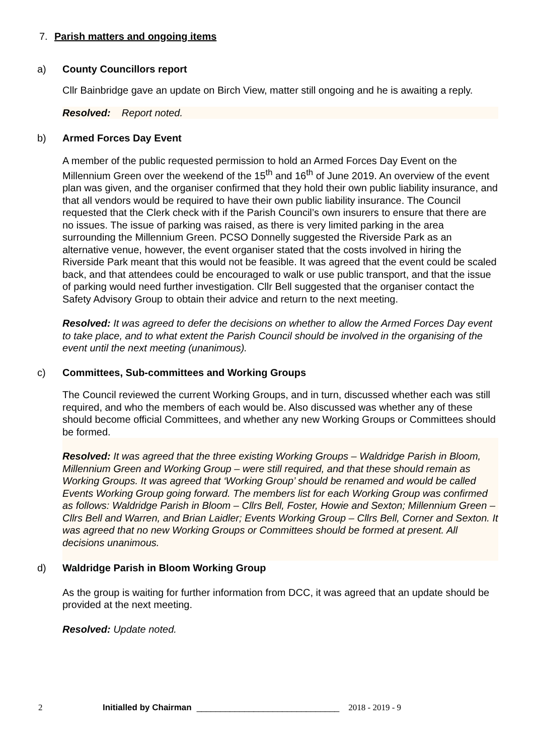7. Parish matters and ongoing items
a) County Councillors report
Cllr Bainbridge gave an update on Birch View, matter still ongoing and he is awaiting a reply.
Resolved: Report noted.
b) Armed Forces Day Event
A member of the public requested permission to hold an Armed Forces Day Event on the Millennium Green over the weekend of the 15<sup>th</sup> and 16<sup>th</sup> of June 2019. An overview of the event plan was given, and the organiser confirmed that they hold their own public liability insurance, and that all vendors would be required to have their own public liability insurance. The Council requested that the Clerk check with if the Parish Council’s own insurers to ensure that there are no issues. The issue of parking was raised, as there is very limited parking in the area surrounding the Millennium Green. PCSO Donnelly suggested the Riverside Park as an alternative venue, however, the event organiser stated that the costs involved in hiring the Riverside Park meant that this would not be feasible. It was agreed that the event could be scaled back, and that attendees could be encouraged to walk or use public transport, and that the issue of parking would need further investigation. Cllr Bell suggested that the organiser contact the Safety Advisory Group to obtain their advice and return to the next meeting.
Resolved: It was agreed to defer the decisions on whether to allow the Armed Forces Day event to take place, and to what extent the Parish Council should be involved in the organising of the event until the next meeting (unanimous).
c) Committees, Sub-committees and Working Groups
The Council reviewed the current Working Groups, and in turn, discussed whether each was still required, and who the members of each would be. Also discussed was whether any of these should become official Committees, and whether any new Working Groups or Committees should be formed.
Resolved: It was agreed that the three existing Working Groups – Waldridge Parish in Bloom, Millennium Green and Working Group – were still required, and that these should remain as Working Groups. It was agreed that ‘Working Group’ should be renamed and would be called Events Working Group going forward. The members list for each Working Group was confirmed as follows: Waldridge Parish in Bloom – Cllrs Bell, Foster, Howie and Sexton; Millennium Green – Cllrs Bell and Warren, and Brian Laidler; Events Working Group – Cllrs Bell, Corner and Sexton. It was agreed that no new Working Groups or Committees should be formed at present. All decisions unanimous.
d) Waldridge Parish in Bloom Working Group
As the group is waiting for further information from DCC, it was agreed that an update should be provided at the next meeting.
Resolved: Update noted.
2 Initialled by Chairman ______________________________ 2018 - 2019 - 9